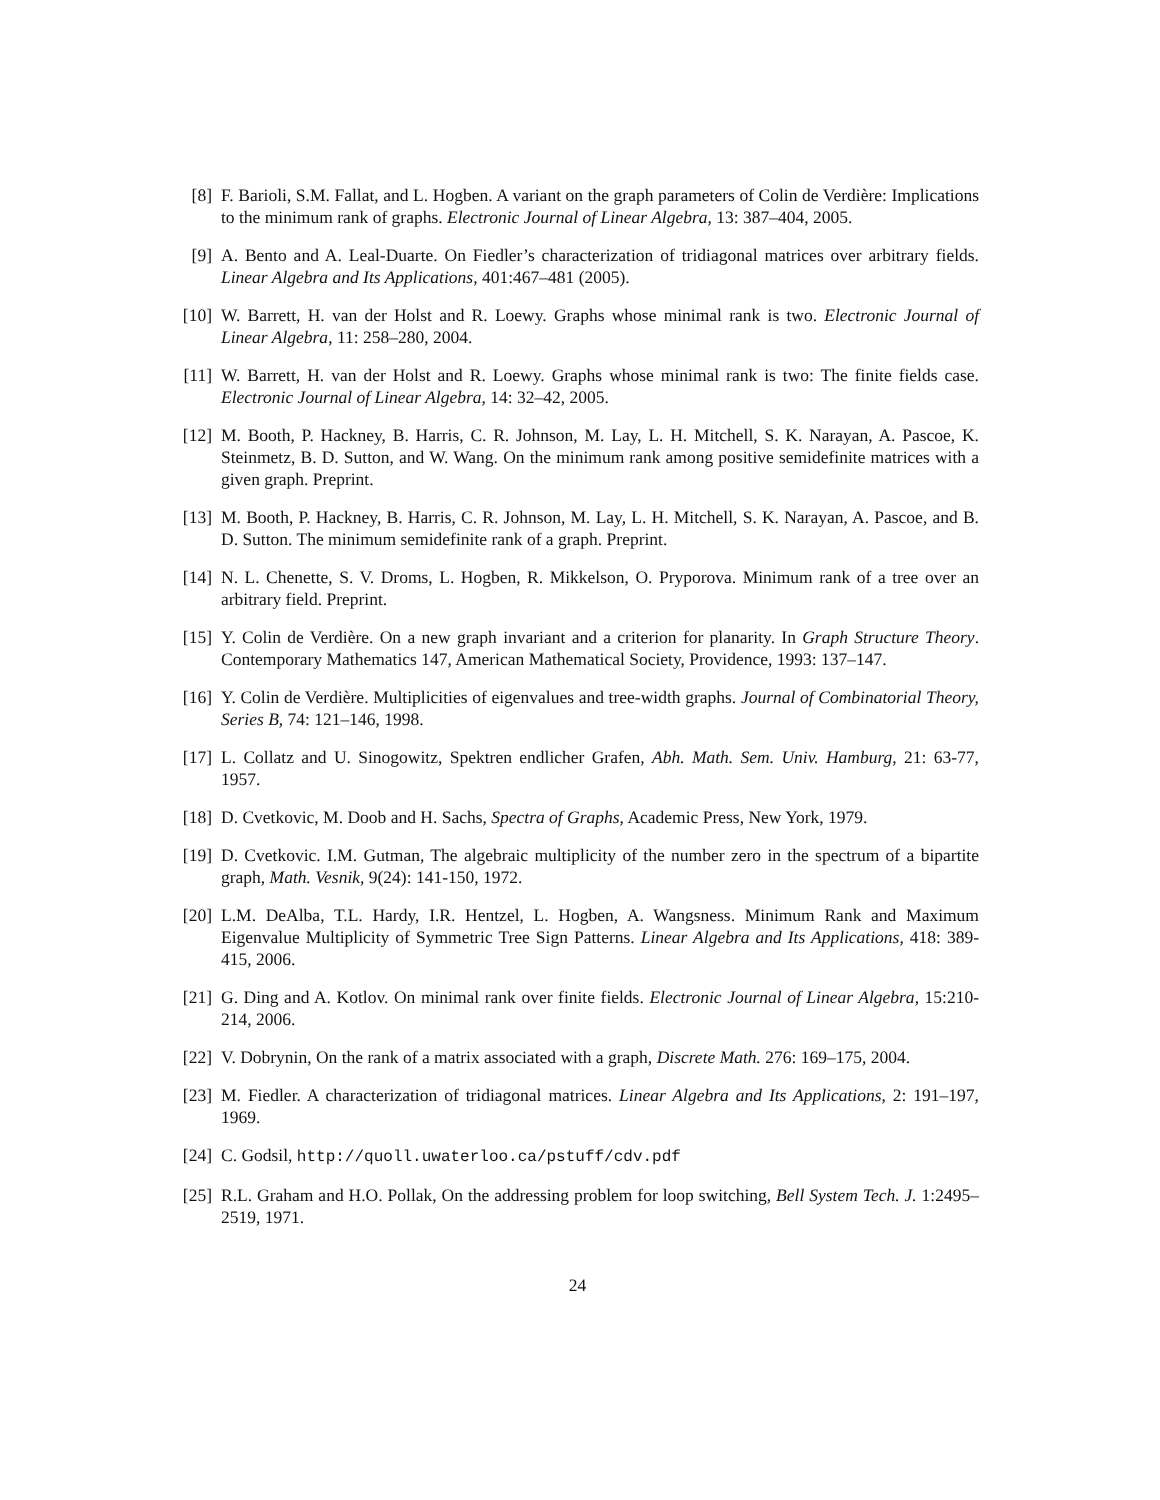[8] F. Barioli, S.M. Fallat, and L. Hogben. A variant on the graph parameters of Colin de Verdière: Implications to the minimum rank of graphs. Electronic Journal of Linear Algebra, 13: 387–404, 2005.
[9] A. Bento and A. Leal-Duarte. On Fiedler’s characterization of tridiagonal matrices over arbitrary fields. Linear Algebra and Its Applications, 401:467–481 (2005).
[10]
W. Barrett, H. van der Holst and R. Loewy. Graphs whose minimal rank is two. Electronic Journal of Linear Algebra, 11: 258–280, 2004.
[11]
W. Barrett, H. van der Holst and R. Loewy. Graphs whose minimal rank is two: The finite fields case. Electronic Journal of Linear Algebra, 14: 32–42, 2005.
[12]
M. Booth, P. Hackney, B. Harris, C. R. Johnson, M. Lay, L. H. Mitchell, S. K. Narayan, A. Pascoe, K. Steinmetz, B. D. Sutton, and W. Wang. On the minimum rank among positive semidefinite matrices with a given graph. Preprint.
[13]
M. Booth, P. Hackney, B. Harris, C. R. Johnson, M. Lay, L. H. Mitchell, S. K. Narayan, A. Pascoe, and B. D. Sutton. The minimum semidefinite rank of a graph. Preprint.
[14]
N. L. Chenette, S. V. Droms, L. Hogben, R. Mikkelson, O. Pryporova. Minimum rank of a tree over an arbitrary field. Preprint.
[15]
Y. Colin de Verdière. On a new graph invariant and a criterion for planarity. In Graph Structure Theory. Contemporary Mathematics 147, American Mathematical Society, Providence, 1993: 137–147.
[16]
Y. Colin de Verdière. Multiplicities of eigenvalues and tree-width graphs. Journal of Combinatorial Theory, Series B, 74: 121–146, 1998.
[17]
L. Collatz and U. Sinogowitz, Spektren endlicher Grafen, Abh. Math. Sem. Univ. Hamburg, 21: 63-77, 1957.
[18]
D. Cvetkovic, M. Doob and H. Sachs, Spectra of Graphs, Academic Press, New York, 1979.
[19]
D. Cvetkovic. I.M. Gutman, The algebraic multiplicity of the number zero in the spectrum of a bipartite graph, Math. Vesnik, 9(24): 141-150, 1972.
[20]
L.M. DeAlba, T.L. Hardy, I.R. Hentzel, L. Hogben, A. Wangsness. Minimum Rank and Maximum Eigenvalue Multiplicity of Symmetric Tree Sign Patterns. Linear Algebra and Its Applications, 418: 389-415, 2006.
[21]
G. Ding and A. Kotlov. On minimal rank over finite fields. Electronic Journal of Linear Algebra, 15:210-214, 2006.
[22]
V. Dobrynin, On the rank of a matrix associated with a graph, Discrete Math. 276: 169–175, 2004.
[23]
M. Fiedler. A characterization of tridiagonal matrices. Linear Algebra and Its Applications, 2: 191–197, 1969.
[24]
C. Godsil, http://quoll.uwaterloo.ca/pstuff/cdv.pdf
[25]
R.L. Graham and H.O. Pollak, On the addressing problem for loop switching, Bell System Tech. J. 1:2495–2519, 1971.
24